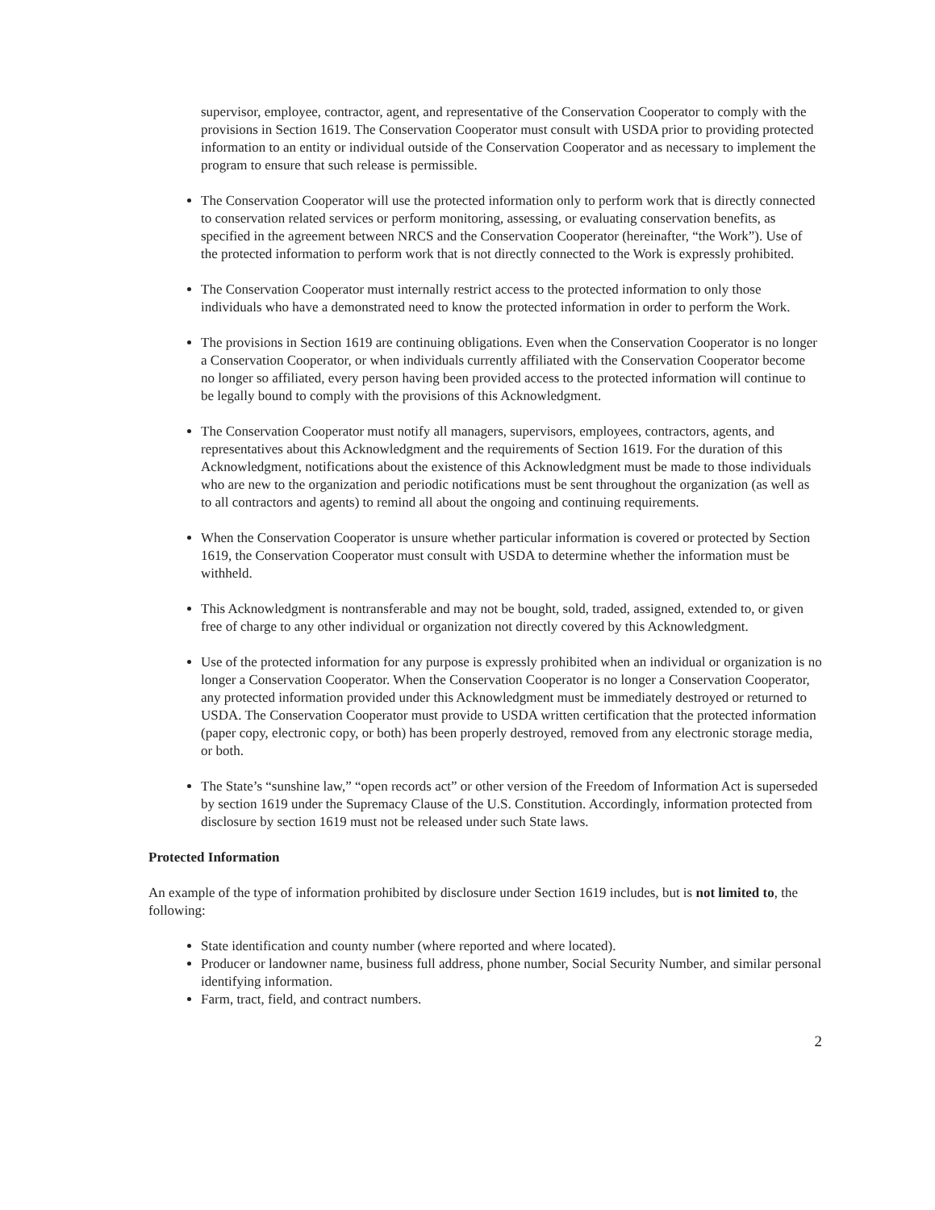supervisor, employee, contractor, agent, and representative of the Conservation Cooperator to comply with the provisions in Section 1619. The Conservation Cooperator must consult with USDA prior to providing protected information to an entity or individual outside of the Conservation Cooperator and as necessary to implement the program to ensure that such release is permissible.
The Conservation Cooperator will use the protected information only to perform work that is directly connected to conservation related services or perform monitoring, assessing, or evaluating conservation benefits, as specified in the agreement between NRCS and the Conservation Cooperator (hereinafter, “the Work”). Use of the protected information to perform work that is not directly connected to the Work is expressly prohibited.
The Conservation Cooperator must internally restrict access to the protected information to only those individuals who have a demonstrated need to know the protected information in order to perform the Work.
The provisions in Section 1619 are continuing obligations. Even when the Conservation Cooperator is no longer a Conservation Cooperator, or when individuals currently affiliated with the Conservation Cooperator become no longer so affiliated, every person having been provided access to the protected information will continue to be legally bound to comply with the provisions of this Acknowledgment.
The Conservation Cooperator must notify all managers, supervisors, employees, contractors, agents, and representatives about this Acknowledgment and the requirements of Section 1619. For the duration of this Acknowledgment, notifications about the existence of this Acknowledgment must be made to those individuals who are new to the organization and periodic notifications must be sent throughout the organization (as well as to all contractors and agents) to remind all about the ongoing and continuing requirements.
When the Conservation Cooperator is unsure whether particular information is covered or protected by Section 1619, the Conservation Cooperator must consult with USDA to determine whether the information must be withheld.
This Acknowledgment is nontransferable and may not be bought, sold, traded, assigned, extended to, or given free of charge to any other individual or organization not directly covered by this Acknowledgment.
Use of the protected information for any purpose is expressly prohibited when an individual or organization is no longer a Conservation Cooperator. When the Conservation Cooperator is no longer a Conservation Cooperator, any protected information provided under this Acknowledgment must be immediately destroyed or returned to USDA. The Conservation Cooperator must provide to USDA written certification that the protected information (paper copy, electronic copy, or both) has been properly destroyed, removed from any electronic storage media, or both.
The State’s “sunshine law,” “open records act” or other version of the Freedom of Information Act is superseded by section 1619 under the Supremacy Clause of the U.S. Constitution. Accordingly, information protected from disclosure by section 1619 must not be released under such State laws.
Protected Information
An example of the type of information prohibited by disclosure under Section 1619 includes, but is not limited to, the following:
State identification and county number (where reported and where located).
Producer or landowner name, business full address, phone number, Social Security Number, and similar personal identifying information.
Farm, tract, field, and contract numbers.
2